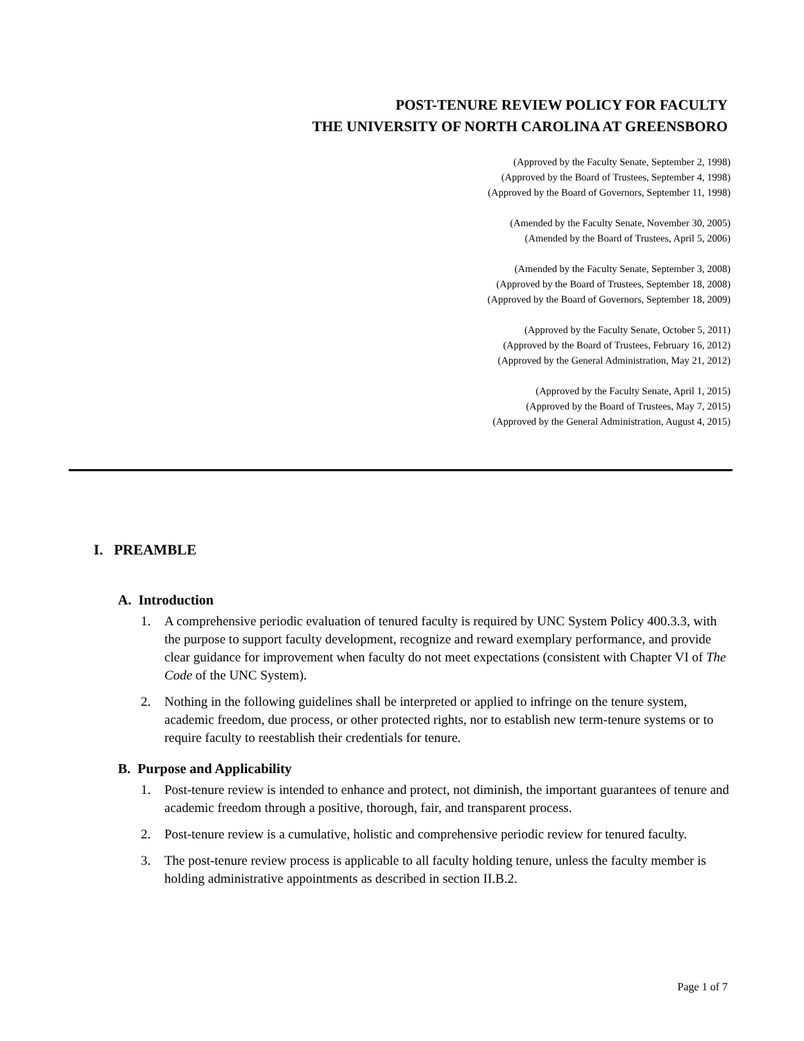POST-TENURE REVIEW POLICY FOR FACULTY
THE UNIVERSITY OF NORTH CAROLINA AT GREENSBORO
(Approved by the Faculty Senate, September 2, 1998)
(Approved by the Board of Trustees, September 4, 1998)
(Approved by the Board of Governors, September 11, 1998)
(Amended by the Faculty Senate, November 30, 2005)
(Amended by the Board of Trustees, April 5, 2006)
(Amended by the Faculty Senate, September 3, 2008)
(Approved by the Board of Trustees, September 18, 2008)
(Approved by the Board of Governors, September 18, 2009)
(Approved by the Faculty Senate, October 5, 2011)
(Approved by the Board of Trustees, February 16, 2012)
(Approved by the General Administration, May 21, 2012)
(Approved by the Faculty Senate, April 1, 2015)
(Approved by the Board of Trustees, May 7, 2015)
(Approved by the General Administration, August 4, 2015)
I. PREAMBLE
A. Introduction
1. A comprehensive periodic evaluation of tenured faculty is required by UNC System Policy 400.3.3, with the purpose to support faculty development, recognize and reward exemplary performance, and provide clear guidance for improvement when faculty do not meet expectations (consistent with Chapter VI of The Code of the UNC System).
2. Nothing in the following guidelines shall be interpreted or applied to infringe on the tenure system, academic freedom, due process, or other protected rights, nor to establish new term-tenure systems or to require faculty to reestablish their credentials for tenure.
B. Purpose and Applicability
1. Post-tenure review is intended to enhance and protect, not diminish, the important guarantees of tenure and academic freedom through a positive, thorough, fair, and transparent process.
2. Post-tenure review is a cumulative, holistic and comprehensive periodic review for tenured faculty.
3. The post-tenure review process is applicable to all faculty holding tenure, unless the faculty member is holding administrative appointments as described in section II.B.2.
Page 1 of 7